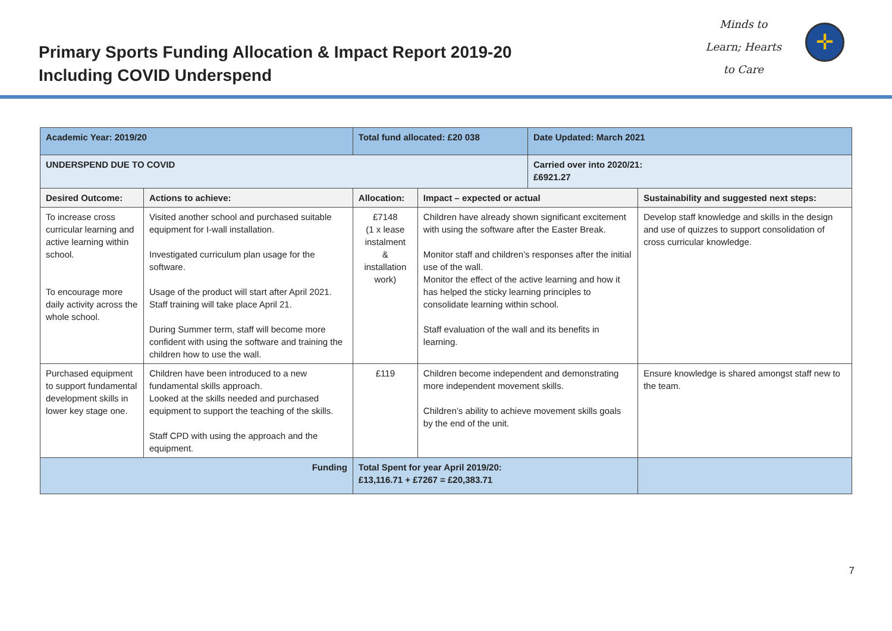Primary Sports Funding Allocation & Impact Report 2019-20
Including COVID Underspend
Minds to
Learn; Hearts
to Care
✛
| Academic Year: 2019/20 | | Total fund allocated: £20 038 | | | Date Updated: March 2021 | |
| UNDERSPEND DUE TO COVID | | | | | Carried over into 2020/21: £6921.27 | |
| Desired Outcome: | Actions to achieve: | | Allocation: | Impact – expected or actual | | Sustainability and suggested next steps: |
| To increase cross curricular learning and active learning within school. To encourage more daily activity across the whole school. | Visited another school and purchased suitable equipment for I-wall installation. Investigated curriculum plan usage for the software. Usage of the product will start after April 2021. Staff training will take place April 21. During Summer term, staff will become more confident with using the software and training the children how to use the wall. | | £7148 (1 x lease instalment & installation work) | Children have already shown significant excitement with using the software after the Easter Break. Monitor staff and children’s responses after the initial use of the wall. Monitor the effect of the active learning and how it has helped the sticky learning principles to consolidate learning within school. Staff evaluation of the wall and its benefits in learning. | | Develop staff knowledge and skills in the design and use of quizzes to support consolidation of cross curricular knowledge. |
| Purchased equipment to support fundamental development skills in lower key stage one. | Children have been introduced to a new fundamental skills approach. Looked at the skills needed and purchased equipment to support the teaching of the skills. Staff CPD with using the approach and the equipment. | | £119 | Children become independent and demonstrating more independent movement skills. Children’s ability to achieve movement skills goals by the end of the unit. | | Ensure knowledge is shared amongst staff new to the team. |
| Funding | | | Total Spent for year April 2019/20: £13,116.71 + £7267 = £20,383.71 | | | |
7